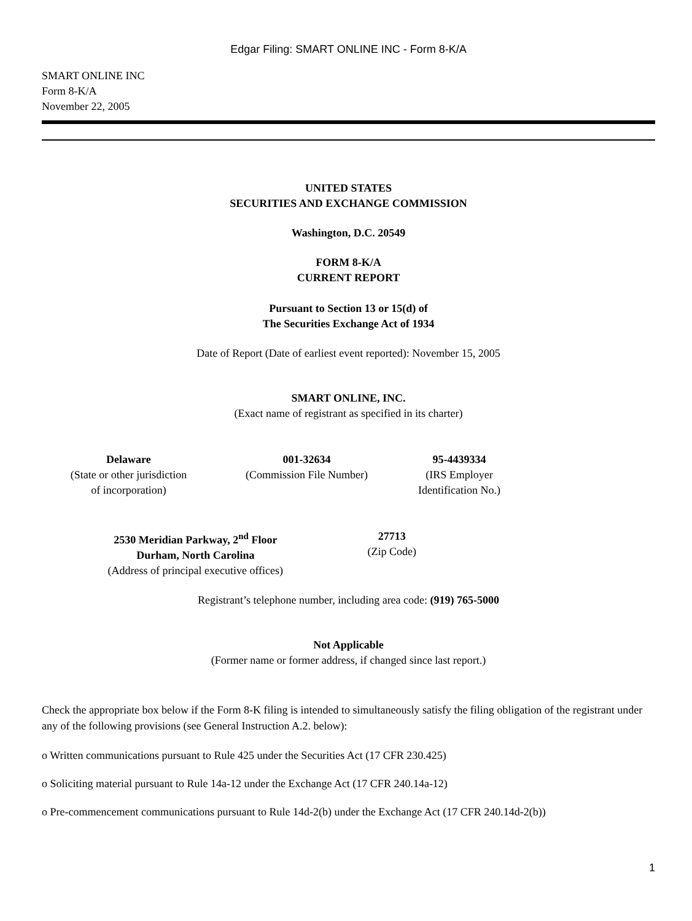Edgar Filing: SMART ONLINE INC - Form 8-K/A
SMART ONLINE INC
Form 8-K/A
November 22, 2005
UNITED STATES
SECURITIES AND EXCHANGE COMMISSION
Washington, D.C. 20549
FORM 8-K/A
CURRENT REPORT
Pursuant to Section 13 or 15(d) of
The Securities Exchange Act of 1934
Date of Report (Date of earliest event reported): November 15, 2005
SMART ONLINE, INC.
(Exact name of registrant as specified in its charter)
| Delaware (State or other jurisdiction of incorporation) | 001-32634 (Commission File Number) | 95-4439334 (IRS Employer Identification No.) |
| 2530 Meridian Parkway, 2<sup>nd</sup> Floor Durham, North Carolina (Address of principal executive offices) | 27713 (Zip Code) |
Registrant’s telephone number, including area code: (919) 765-5000
Not Applicable
(Former name or former address, if changed since last report.)
Check the appropriate box below if the Form 8-K filing is intended to simultaneously satisfy the filing obligation of the registrant under any of the following provisions (see General Instruction A.2. below):
o Written communications pursuant to Rule 425 under the Securities Act (17 CFR 230.425)
o Soliciting material pursuant to Rule 14a-12 under the Exchange Act (17 CFR 240.14a-12)
o Pre-commencement communications pursuant to Rule 14d-2(b) under the Exchange Act (17 CFR 240.14d-2(b))
1